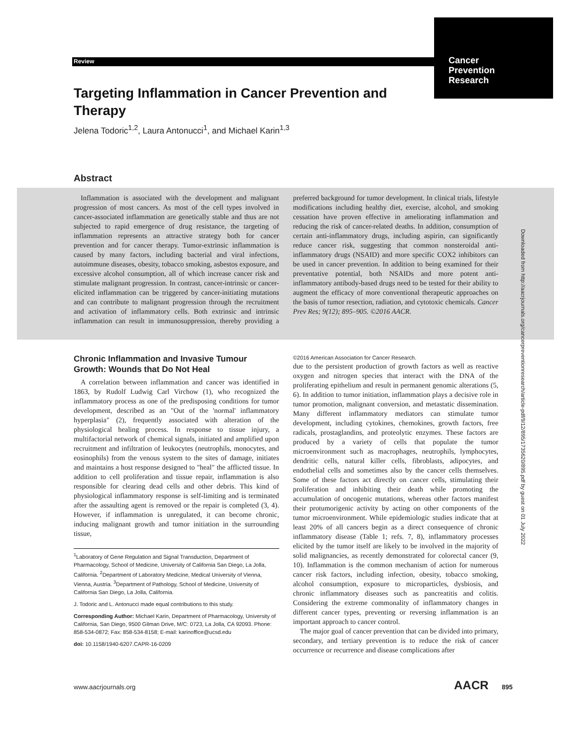Review
Cancer
Prevention
Research
Targeting Inflammation in Cancer Prevention and Therapy
Jelena Todoric<sup>1,2</sup>, Laura Antonucci<sup>1</sup>, and Michael Karin<sup>1,3</sup>
Abstract
Inflammation is associated with the development and malignant progression of most cancers. As most of the cell types involved in cancer-associated inflammation are genetically stable and thus are not subjected to rapid emergence of drug resistance, the targeting of inflammation represents an attractive strategy both for cancer prevention and for cancer therapy. Tumor-extrinsic inflammation is caused by many factors, including bacterial and viral infections, autoimmune diseases, obesity, tobacco smoking, asbestos exposure, and excessive alcohol consumption, all of which increase cancer risk and stimulate malignant progression. In contrast, cancer-intrinsic or cancer-elicited inflammation can be triggered by cancer-initiating mutations and can contribute to malignant progression through the recruitment and activation of inflammatory cells. Both extrinsic and intrinsic inflammation can result in immunosuppression, thereby providing a preferred background for tumor development. In clinical trials, lifestyle modifications including healthy diet, exercise, alcohol, and smoking cessation have proven effective in ameliorating inflammation and reducing the risk of cancer-related deaths. In addition, consumption of certain anti-inflammatory drugs, including aspirin, can significantly reduce cancer risk, suggesting that common nonsteroidal anti-inflammatory drugs (NSAID) and more specific COX2 inhibitors can be used in cancer prevention. In addition to being examined for their preventative potential, both NSAIDs and more potent anti-inflammatory antibody-based drugs need to be tested for their ability to augment the efficacy of more conventional therapeutic approaches on the basis of tumor resection, radiation, and cytotoxic chemicals. Cancer Prev Res; 9(12); 895–905. ©2016 AACR.
Chronic Inflammation and Invasive Tumour Growth: Wounds that Do Not Heal
A correlation between inflammation and cancer was identified in 1863, by Rudolf Ludwig Carl Virchow (1), who recognized the inflammatory process as one of the predisposing conditions for tumor development, described as an "Out of the 'normal' inflammatory hyperplasia" (2), frequently associated with alteration of the physiological healing process. In response to tissue injury, a multifactorial network of chemical signals, initiated and amplified upon recruitment and infiltration of leukocytes (neutrophils, monocytes, and eosinophils) from the venous system to the sites of damage, initiates and maintains a host response designed to "heal" the afflicted tissue. In addition to cell proliferation and tissue repair, inflammation is also responsible for clearing dead cells and other debris. This kind of physiological inflammatory response is self-limiting and is terminated after the assaulting agent is removed or the repair is completed (3, 4). However, if inflammation is unregulated, it can become chronic, inducing malignant growth and tumor initiation in the surrounding tissue,
<sup>1</sup> Laboratory of Gene Regulation and Signal Transduction, Department of Pharmacology, School of Medicine, University of California San Diego, La Jolla, California. <sup>2</sup>Department of Laboratory Medicine, Medical University of Vienna, Vienna, Austria. <sup>3</sup>Department of Pathology, School of Medicine, University of California San Diego, La Jolla, California.
J. Todoric and L. Antonucci made equal contributions to this study.
Corresponding Author: Michael Karin, Department of Pharmacology, University of California, San Diego, 9500 Gilman Drive, M/C: 0723, La Jolla, CA 92093. Phone: 858-534-0872; Fax: 858-534-8158; E-mail: karinoffice@ucsd.edu
doi: 10.1158/1940-6207.CAPR-16-0209
©2016 American Association for Cancer Research.
due to the persistent production of growth factors as well as reactive oxygen and nitrogen species that interact with the DNA of the proliferating epithelium and result in permanent genomic alterations (5, 6). In addition to tumor initiation, inflammation plays a decisive role in tumor promotion, malignant conversion, and metastatic dissemination. Many different inflammatory mediators can stimulate tumor development, including cytokines, chemokines, growth factors, free radicals, prostaglandins, and proteolytic enzymes. These factors are produced by a variety of cells that populate the tumor microenvironment such as macrophages, neutrophils, lymphocytes, dendritic cells, natural killer cells, fibroblasts, adipocytes, and endothelial cells and sometimes also by the cancer cells themselves. Some of these factors act directly on cancer cells, stimulating their proliferation and inhibiting their death while promoting the accumulation of oncogenic mutations, whereas other factors manifest their protumorigenic activity by acting on other components of the tumor microenvironment. While epidemiologic studies indicate that at least 20% of all cancers begin as a direct consequence of chronic inflammatory disease (Table 1; refs. 7, 8), inflammatory processes elicited by the tumor itself are likely to be involved in the majority of solid malignancies, as recently demonstrated for colorectal cancer (9, 10). Inflammation is the common mechanism of action for numerous cancer risk factors, including infection, obesity, tobacco smoking, alcohol consumption, exposure to microparticles, dysbiosis, and chronic inflammatory diseases such as pancreatitis and colitis. Considering the extreme commonality of inflammatory changes in different cancer types, preventing or reversing inflammation is an important approach to cancer control.
The major goal of cancer prevention that can be divided into primary, secondary, and tertiary prevention is to reduce the risk of cancer occurrence or recurrence and disease complications after
Downloaded from http://aacrjournals.org/cancerpreventionresearch/article-pdf/9/12/895/1735620/895.pdf by guest on 01 July 2022
www.aacrjournals.org AACR 895